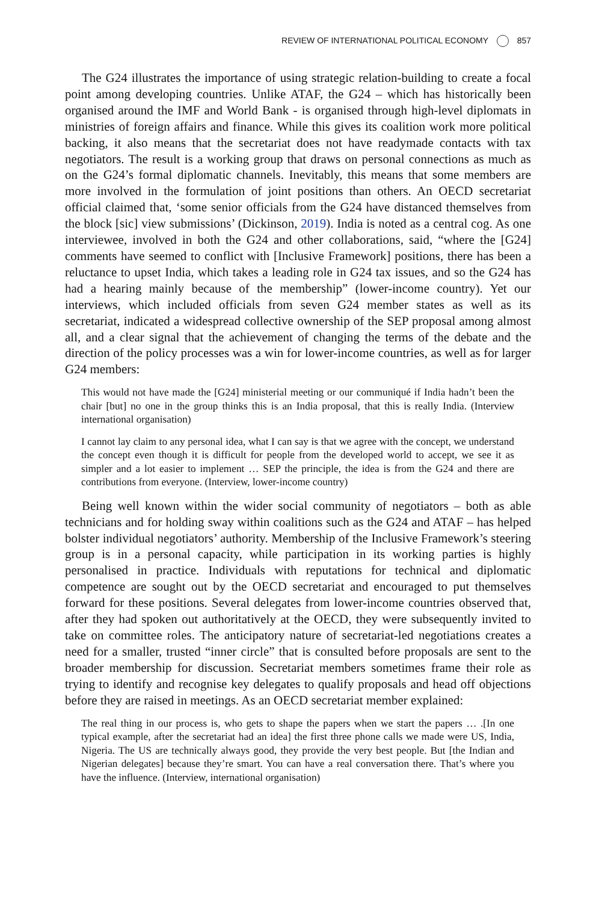REVIEW OF INTERNATIONAL POLITICAL ECONOMY 857
The G24 illustrates the importance of using strategic relation-building to create a focal point among developing countries. Unlike ATAF, the G24 – which has historically been organised around the IMF and World Bank - is organised through high-level diplomats in ministries of foreign affairs and finance. While this gives its coalition work more political backing, it also means that the secretariat does not have readymade contacts with tax negotiators. The result is a working group that draws on personal connections as much as on the G24’s formal diplomatic channels. Inevitably, this means that some members are more involved in the formulation of joint positions than others. An OECD secretariat official claimed that, ‘some senior officials from the G24 have distanced themselves from the block [sic] view submissions’ (Dickinson, 2019). India is noted as a central cog. As one interviewee, involved in both the G24 and other collaborations, said, “where the [G24] comments have seemed to conflict with [Inclusive Framework] positions, there has been a reluctance to upset India, which takes a leading role in G24 tax issues, and so the G24 has had a hearing mainly because of the membership” (lower-income country). Yet our interviews, which included officials from seven G24 member states as well as its secretariat, indicated a widespread collective ownership of the SEP proposal among almost all, and a clear signal that the achievement of changing the terms of the debate and the direction of the policy processes was a win for lower-income countries, as well as for larger G24 members:
This would not have made the [G24] ministerial meeting or our communiqué if India hadn’t been the chair [but] no one in the group thinks this is an India proposal, that this is really India. (Interview international organisation)
I cannot lay claim to any personal idea, what I can say is that we agree with the concept, we understand the concept even though it is difficult for people from the developed world to accept, we see it as simpler and a lot easier to implement … SEP the principle, the idea is from the G24 and there are contributions from everyone. (Interview, lower-income country)
Being well known within the wider social community of negotiators – both as able technicians and for holding sway within coalitions such as the G24 and ATAF – has helped bolster individual negotiators’ authority. Membership of the Inclusive Framework’s steering group is in a personal capacity, while participation in its working parties is highly personalised in practice. Individuals with reputations for technical and diplomatic competence are sought out by the OECD secretariat and encouraged to put themselves forward for these positions. Several delegates from lower-income countries observed that, after they had spoken out authoritatively at the OECD, they were subsequently invited to take on committee roles. The anticipatory nature of secretariat-led negotiations creates a need for a smaller, trusted “inner circle” that is consulted before proposals are sent to the broader membership for discussion. Secretariat members sometimes frame their role as trying to identify and recognise key delegates to qualify proposals and head off objections before they are raised in meetings. As an OECD secretariat member explained:
The real thing in our process is, who gets to shape the papers when we start the papers … .[In one typical example, after the secretariat had an idea] the first three phone calls we made were US, India, Nigeria. The US are technically always good, they provide the very best people. But [the Indian and Nigerian delegates] because they’re smart. You can have a real conversation there. That’s where you have the influence. (Interview, international organisation)